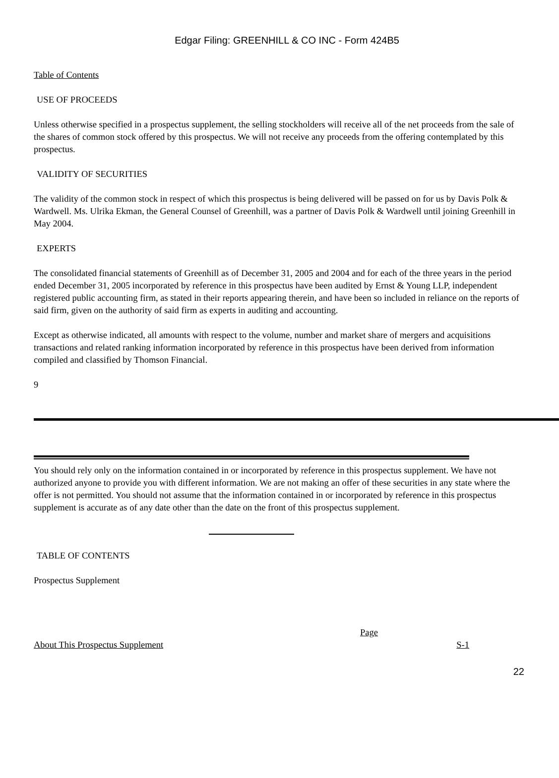Edgar Filing: GREENHILL & CO INC - Form 424B5
Table of Contents
USE OF PROCEEDS
Unless otherwise specified in a prospectus supplement, the selling stockholders will receive all of the net proceeds from the sale of the shares of common stock offered by this prospectus. We will not receive any proceeds from the offering contemplated by this prospectus.
VALIDITY OF SECURITIES
The validity of the common stock in respect of which this prospectus is being delivered will be passed on for us by Davis Polk & Wardwell. Ms. Ulrika Ekman, the General Counsel of Greenhill, was a partner of Davis Polk & Wardwell until joining Greenhill in May 2004.
EXPERTS
The consolidated financial statements of Greenhill as of December 31, 2005 and 2004 and for each of the three years in the period ended December 31, 2005 incorporated by reference in this prospectus have been audited by Ernst & Young LLP, independent registered public accounting firm, as stated in their reports appearing therein, and have been so included in reliance on the reports of said firm, given on the authority of said firm as experts in auditing and accounting.
Except as otherwise indicated, all amounts with respect to the volume, number and market share of mergers and acquisitions transactions and related ranking information incorporated by reference in this prospectus have been derived from information compiled and classified by Thomson Financial.
9
You should rely only on the information contained in or incorporated by reference in this prospectus supplement. We have not authorized anyone to provide you with different information. We are not making an offer of these securities in any state where the offer is not permitted. You should not assume that the information contained in or incorporated by reference in this prospectus supplement is accurate as of any date other than the date on the front of this prospectus supplement.
TABLE OF CONTENTS
Prospectus Supplement
| | Page |
| About This Prospectus Supplement | S-1 |
22